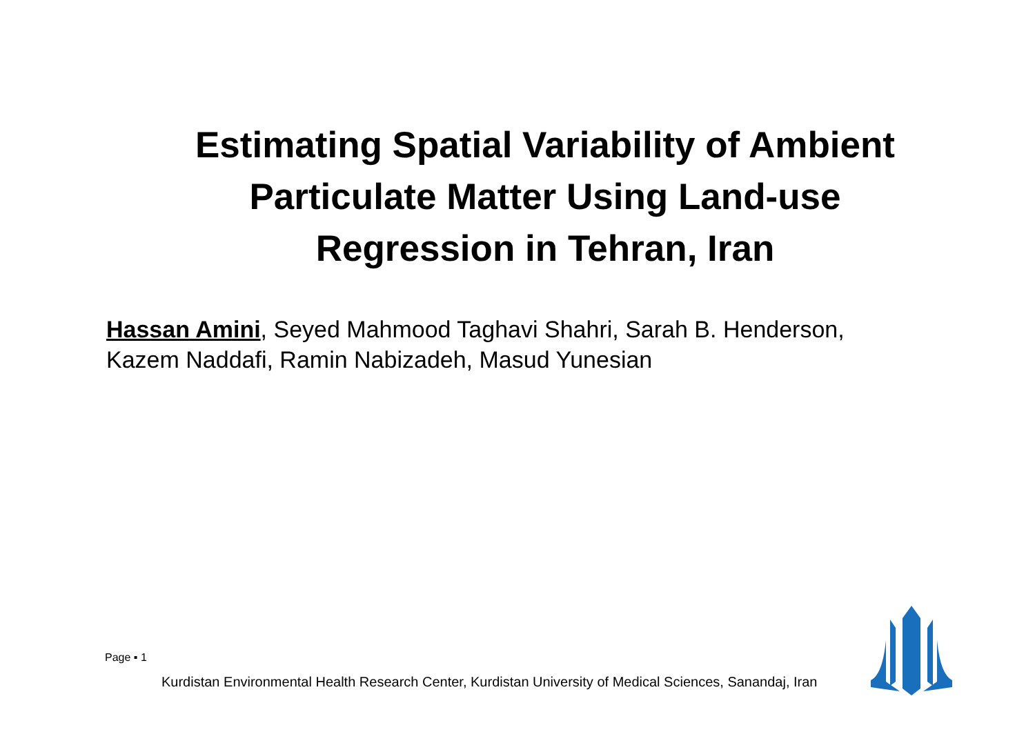Estimating Spatial Variability of Ambient
Particulate Matter Using Land-use
Regression in Tehran, Iran
Hassan Amini, Seyed Mahmood Taghavi Shahri, Sarah B. Henderson, Kazem Naddafi, Ramin Nabizadeh, Masud Yunesian
Page ▪ 1
Kurdistan Environmental Health Research Center, Kurdistan University of Medical Sciences, Sanandaj, Iran